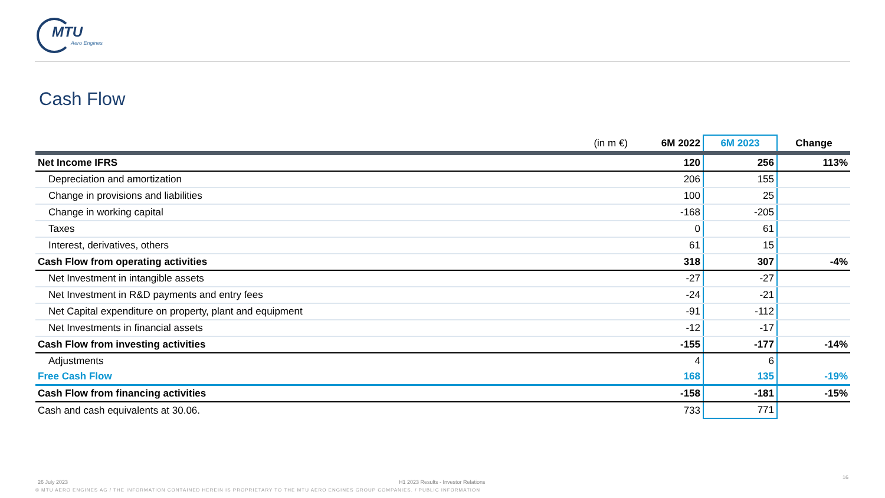MTU
Aero Engines
Cash Flow
| (in m €) | 6M 2022 | 6M 2023 | Change |
| --- | --- | --- | --- |
| Net Income IFRS | 120 | 256 | 113% |
| Depreciation and amortization | 206 | 155 | |
| Change in provisions and liabilities | 100 | 25 | |
| Change in working capital | -168 | -205 | |
| Taxes | 0 | 61 | |
| Interest, derivatives, others | 61 | 15 | |
| Cash Flow from operating activities | 318 | 307 | -4% |
| Net Investment in intangible assets | -27 | -27 | |
| Net Investment in R&D payments and entry fees | -24 | -21 | |
| Net Capital expenditure on property, plant and equipment | -91 | -112 | |
| Net Investments in financial assets | -12 | -17 | |
| Cash Flow from investing activities | -155 | -177 | -14% |
| Adjustments | 4 | 6 | |
| Free Cash Flow | 168 | 135 | -19% |
| Cash Flow from financing activities | -158 | -181 | -15% |
| Cash and cash equivalents at 30.06. | 733 | 771 | |
26 July 2023
H1 2023 Results - Investor Relations
16
© MTU AERO ENGINES AG / THE INFORMATION CONTAINED HEREIN IS PROPRIETARY TO THE MTU AERO ENGINES GROUP COMPANIES. / PUBLIC INFORMATION